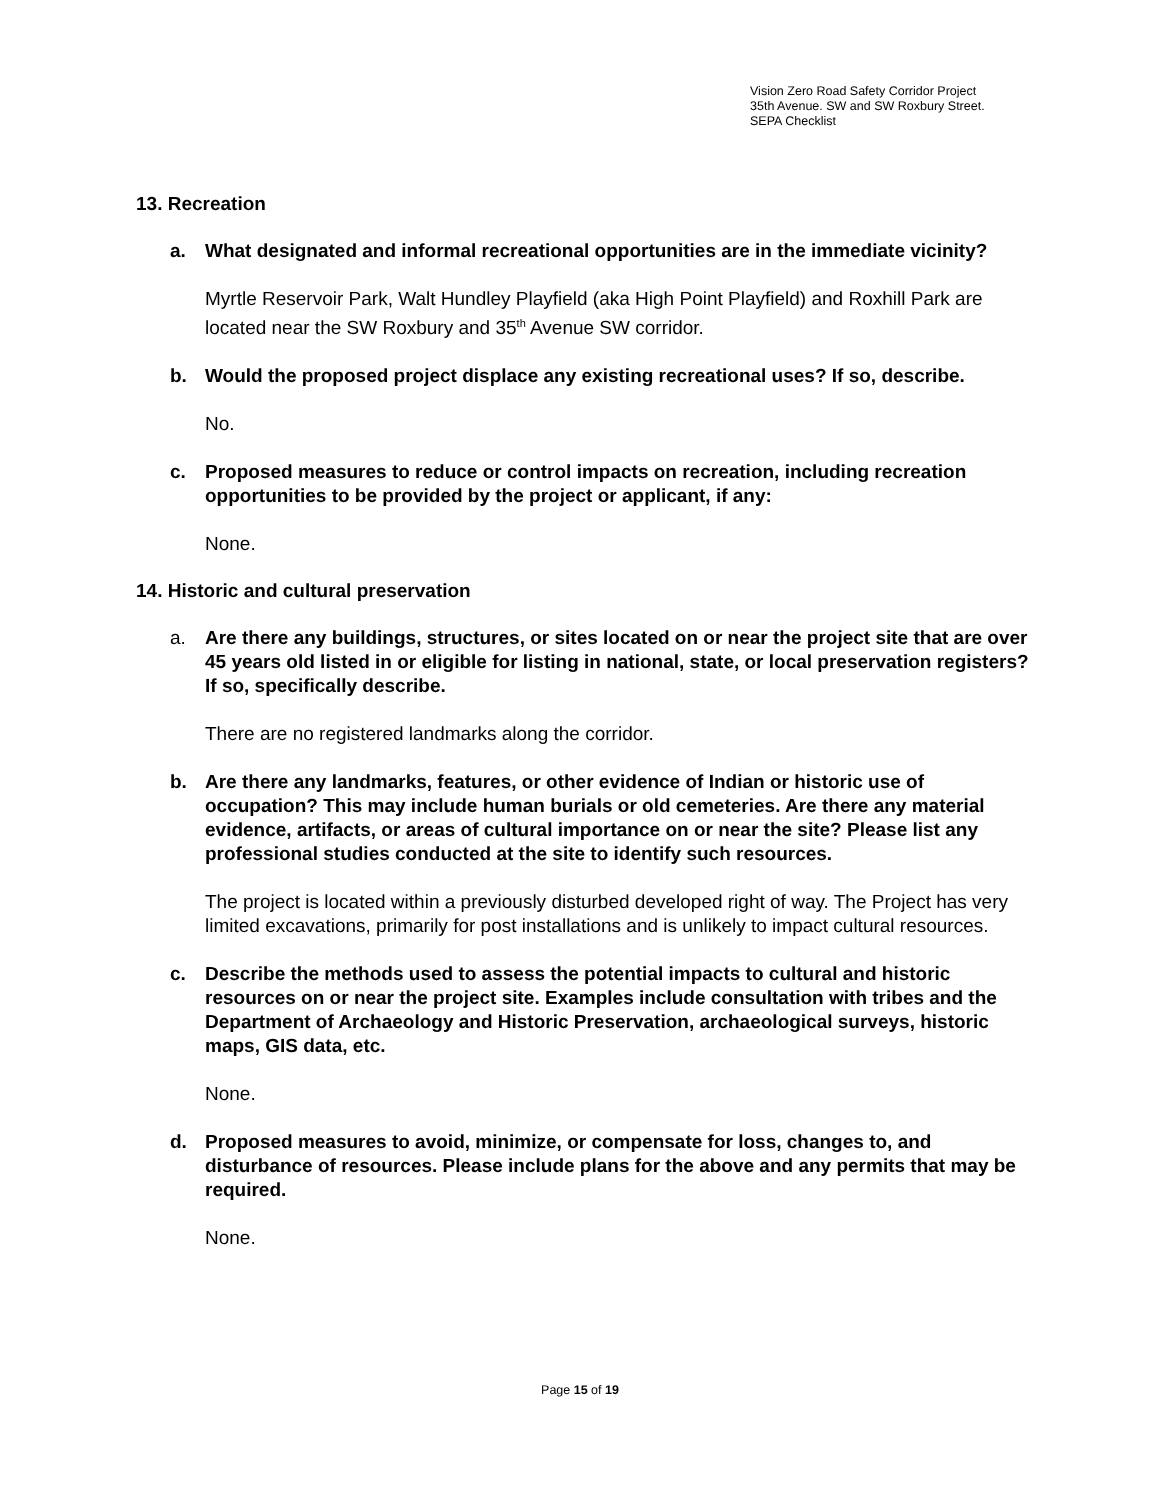Vision Zero Road Safety Corridor Project
35th Avenue. SW and SW Roxbury Street.
SEPA Checklist
13. Recreation
a. What designated and informal recreational opportunities are in the immediate vicinity?
Myrtle Reservoir Park, Walt Hundley Playfield (aka High Point Playfield) and Roxhill Park are located near the SW Roxbury and 35<sup>th</sup> Avenue SW corridor.
b. Would the proposed project displace any existing recreational uses? If so, describe.
No.
c. Proposed measures to reduce or control impacts on recreation, including recreation opportunities to be provided by the project or applicant, if any:
None.
14. Historic and cultural preservation
a. Are there any buildings, structures, or sites located on or near the project site that are over 45 years old listed in or eligible for listing in national, state, or local preservation registers? If so, specifically describe.
There are no registered landmarks along the corridor.
b. Are there any landmarks, features, or other evidence of Indian or historic use of occupation? This may include human burials or old cemeteries. Are there any material evidence, artifacts, or areas of cultural importance on or near the site? Please list any professional studies conducted at the site to identify such resources.
The project is located within a previously disturbed developed right of way. The Project has very limited excavations, primarily for post installations and is unlikely to impact cultural resources.
c. Describe the methods used to assess the potential impacts to cultural and historic resources on or near the project site. Examples include consultation with tribes and the Department of Archaeology and Historic Preservation, archaeological surveys, historic maps, GIS data, etc.
None.
d. Proposed measures to avoid, minimize, or compensate for loss, changes to, and disturbance of resources. Please include plans for the above and any permits that may be required.
None.
Page 15 of 19